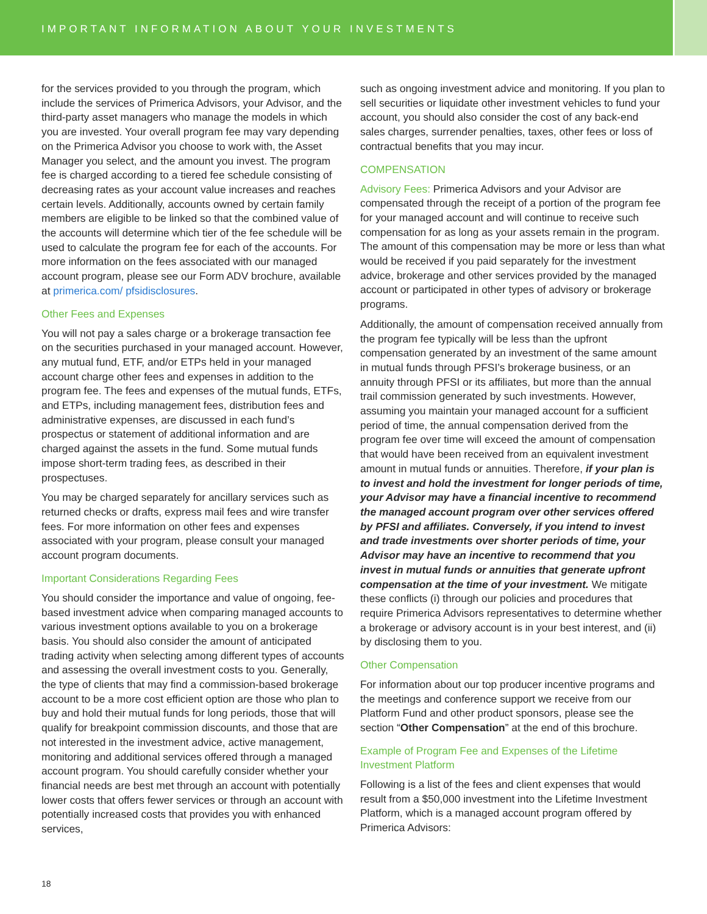IMPORTANT INFORMATION ABOUT YOUR INVESTMENTS
for the services provided to you through the program, which include the services of Primerica Advisors, your Advisor, and the third-party asset managers who manage the models in which you are invested. Your overall program fee may vary depending on the Primerica Advisor you choose to work with, the Asset Manager you select, and the amount you invest. The program fee is charged according to a tiered fee schedule consisting of decreasing rates as your account value increases and reaches certain levels. Additionally, accounts owned by certain family members are eligible to be linked so that the combined value of the accounts will determine which tier of the fee schedule will be used to calculate the program fee for each of the accounts. For more information on the fees associated with our managed account program, please see our Form ADV brochure, available at primerica.com/ pfsidisclosures.
Other Fees and Expenses
You will not pay a sales charge or a brokerage transaction fee on the securities purchased in your managed account. However, any mutual fund, ETF, and/or ETPs held in your managed account charge other fees and expenses in addition to the program fee. The fees and expenses of the mutual funds, ETFs, and ETPs, including management fees, distribution fees and administrative expenses, are discussed in each fund’s prospectus or statement of additional information and are charged against the assets in the fund. Some mutual funds impose short-term trading fees, as described in their prospectuses.
You may be charged separately for ancillary services such as returned checks or drafts, express mail fees and wire transfer fees. For more information on other fees and expenses associated with your program, please consult your managed account program documents.
Important Considerations Regarding Fees
You should consider the importance and value of ongoing, fee-based investment advice when comparing managed accounts to various investment options available to you on a brokerage basis. You should also consider the amount of anticipated trading activity when selecting among different types of accounts and assessing the overall investment costs to you. Generally, the type of clients that may find a commission-based brokerage account to be a more cost efficient option are those who plan to buy and hold their mutual funds for long periods, those that will qualify for breakpoint commission discounts, and those that are not interested in the investment advice, active management, monitoring and additional services offered through a managed account program. You should carefully consider whether your financial needs are best met through an account with potentially lower costs that offers fewer services or through an account with potentially increased costs that provides you with enhanced services,
such as ongoing investment advice and monitoring. If you plan to sell securities or liquidate other investment vehicles to fund your account, you should also consider the cost of any back-end sales charges, surrender penalties, taxes, other fees or loss of contractual benefits that you may incur.
COMPENSATION
Advisory Fees: Primerica Advisors and your Advisor are compensated through the receipt of a portion of the program fee for your managed account and will continue to receive such compensation for as long as your assets remain in the program. The amount of this compensation may be more or less than what would be received if you paid separately for the investment advice, brokerage and other services provided by the managed account or participated in other types of advisory or brokerage programs.
Additionally, the amount of compensation received annually from the program fee typically will be less than the upfront compensation generated by an investment of the same amount in mutual funds through PFSI’s brokerage business, or an annuity through PFSI or its affiliates, but more than the annual trail commission generated by such investments. However, assuming you maintain your managed account for a sufficient period of time, the annual compensation derived from the program fee over time will exceed the amount of compensation that would have been received from an equivalent investment amount in mutual funds or annuities. Therefore, if your plan is to invest and hold the investment for longer periods of time, your Advisor may have a financial incentive to recommend the managed account program over other services offered by PFSI and affiliates. Conversely, if you intend to invest and trade investments over shorter periods of time, your Advisor may have an incentive to recommend that you invest in mutual funds or annuities that generate upfront compensation at the time of your investment. We mitigate these conflicts (i) through our policies and procedures that require Primerica Advisors representatives to determine whether a brokerage or advisory account is in your best interest, and (ii) by disclosing them to you.
Other Compensation
For information about our top producer incentive programs and the meetings and conference support we receive from our Platform Fund and other product sponsors, please see the section “Other Compensation” at the end of this brochure.
Example of Program Fee and Expenses of the Lifetime Investment Platform
Following is a list of the fees and client expenses that would result from a $50,000 investment into the Lifetime Investment Platform, which is a managed account program offered by Primerica Advisors:
18